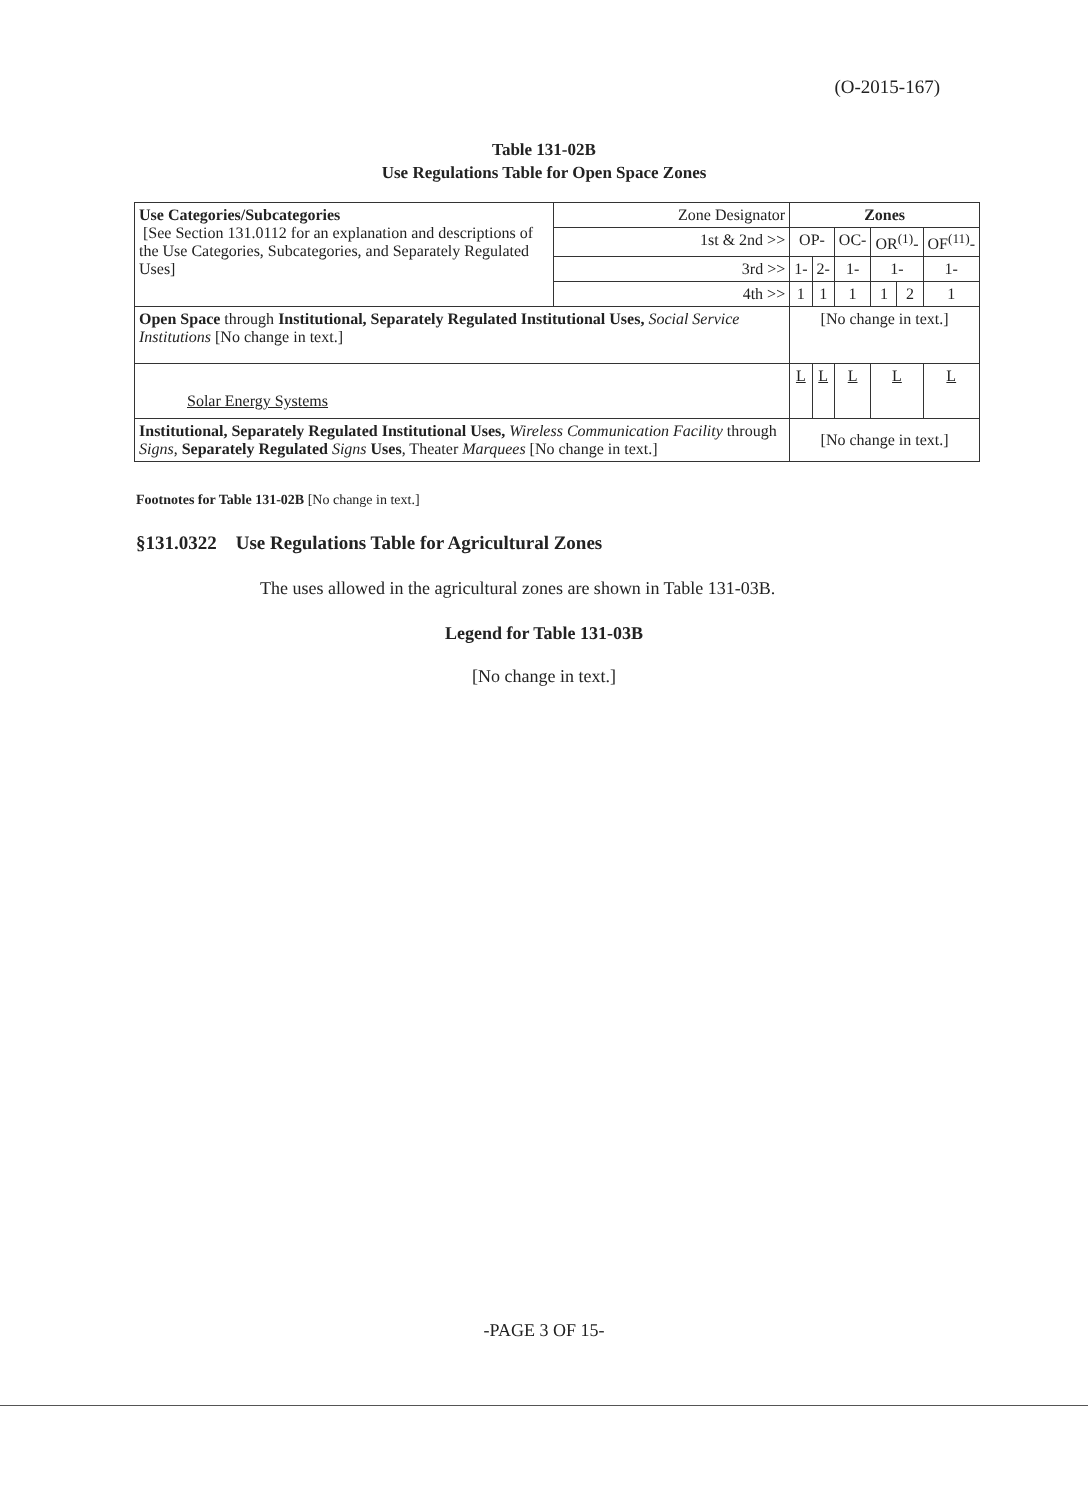(O-2015-167)
Table 131-02B
Use Regulations Table for Open Space Zones
| Use Categories/Subcategories [See Section 131.0112 for an explanation and descriptions of the Use Categories, Subcategories, and Separately Regulated Uses] | Zone Designator | Zones | | | | | |
| | 1st & 2nd >> | OP- | | OC- | OR<sup>(1)</sup>- | | OF<sup>(11)</sup>- |
| | 3rd >> | 1- | 2- | 1- | 1- | | 1- |
| | 4th >> | 1 | 1 | 1 | 1 | 2 | 1 |
| Open Space through Institutional, Separately Regulated Institutional Uses, Social Service Institutions [No change in text.] | | [No change in text.] | | | | | |
| Solar Energy Systems | | L | L | L | L | | L |
| Institutional, Separately Regulated Institutional Uses, Wireless Communication Facility through Signs , Separately Regulated Signs Uses , Theater Marquees [No change in text.] | | [No change in text.] | | | | | |
Footnotes for Table 131-02B [No change in text.]
§131.0322 Use Regulations Table for Agricultural Zones
The uses allowed in the agricultural zones are shown in Table 131-03B.
Legend for Table 131-03B
[No change in text.]
-PAGE 3 OF 15-